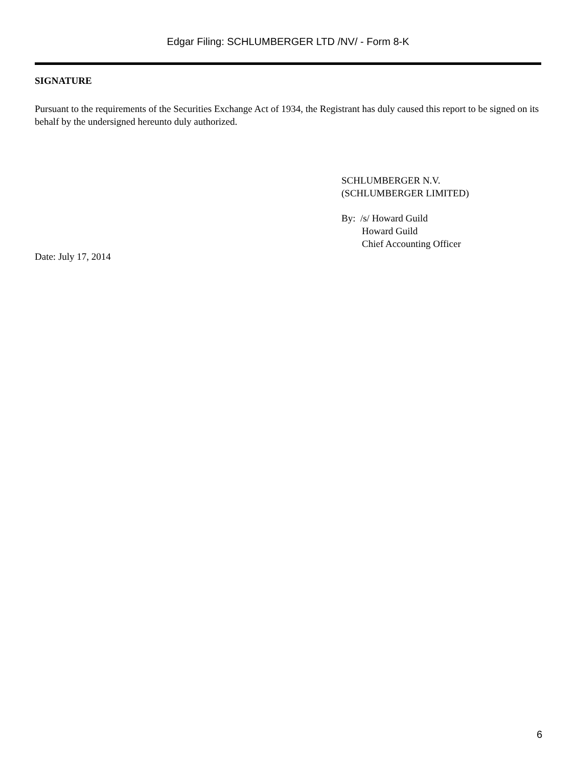Edgar Filing: SCHLUMBERGER LTD /NV/ - Form 8-K
SIGNATURE
Pursuant to the requirements of the Securities Exchange Act of 1934, the Registrant has duly caused this report to be signed on its behalf by the undersigned hereunto duly authorized.
SCHLUMBERGER N.V.
(SCHLUMBERGER LIMITED)
By: /s/ Howard Guild
Howard Guild
Chief Accounting Officer
Date: July 17, 2014
6